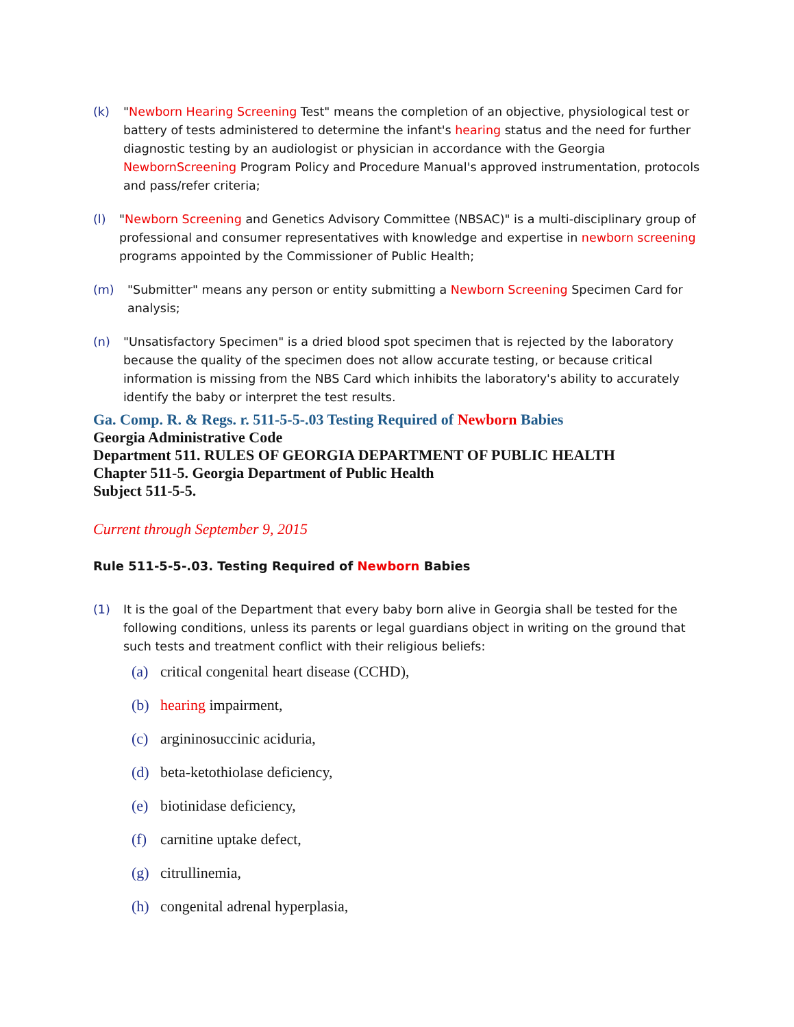(k) "Newborn Hearing Screening Test" means the completion of an objective, physiological test or battery of tests administered to determine the infant's hearing status and the need for further diagnostic testing by an audiologist or physician in accordance with the Georgia NewbornScreening Program Policy and Procedure Manual's approved instrumentation, protocols and pass/refer criteria;
(l) "Newborn Screening and Genetics Advisory Committee (NBSAC)" is a multi-disciplinary group of professional and consumer representatives with knowledge and expertise in newborn screening programs appointed by the Commissioner of Public Health;
(m) "Submitter" means any person or entity submitting a Newborn Screening Specimen Card for analysis;
(n) "Unsatisfactory Specimen" is a dried blood spot specimen that is rejected by the laboratory because the quality of the specimen does not allow accurate testing, or because critical information is missing from the NBS Card which inhibits the laboratory's ability to accurately identify the baby or interpret the test results.
Ga. Comp. R. & Regs. r. 511-5-5-.03 Testing Required of Newborn Babies
Georgia Administrative Code
Department 511. RULES OF GEORGIA DEPARTMENT OF PUBLIC HEALTH
Chapter 511-5. Georgia Department of Public Health
Subject 511-5-5.
Current through September 9, 2015
Rule 511-5-5-.03. Testing Required of Newborn Babies
(1) It is the goal of the Department that every baby born alive in Georgia shall be tested for the following conditions, unless its parents or legal guardians object in writing on the ground that such tests and treatment conflict with their religious beliefs:
(a) critical congenital heart disease (CCHD),
(b) hearing impairment,
(c) argininosuccinic aciduria,
(d) beta-ketothiolase deficiency,
(e) biotinidase deficiency,
(f) carnitine uptake defect,
(g) citrullinemia,
(h) congenital adrenal hyperplasia,